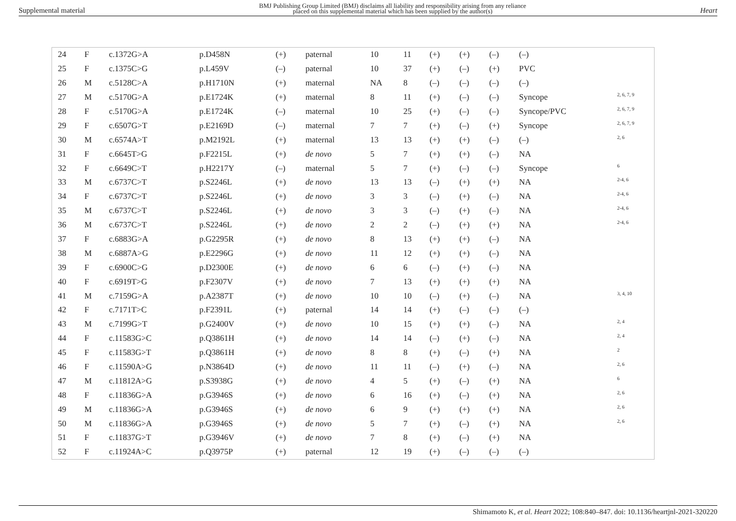Supplemental material
BMJ Publishing Group Limited (BMJ) disclaims all liability and responsibility arising from any reliance
placed on this supplemental material which has been supplied by the author(s)
Heart
| 24 | F | c.1372G>A | p.D458N | (+) | paternal | 10 | 11 | (+) | (+) | (–) | (–) | |
| 25 | F | c.1375C>G | p.L459V | (–) | paternal | 10 | 37 | (+) | (–) | (+) | PVC | |
| 26 | M | c.5128C>A | p.H1710N | (+) | maternal | NA | 8 | (–) | (–) | (–) | (–) | |
| 27 | M | c.5170G>A | p.E1724K | (+) | maternal | 8 | 11 | (+) | (–) | (–) | Syncope | <sup>2, 6, 7, 9</sup> |
| 28 | F | c.5170G>A | p.E1724K | (–) | maternal | 10 | 25 | (+) | (–) | (–) | Syncope/PVC | <sup>2, 6, 7, 9</sup> |
| 29 | F | c.6507G>T | p.E2169D | (–) | maternal | 7 | 7 | (+) | (–) | (+) | Syncope | <sup>2, 6, 7, 9</sup> |
| 30 | M | c.6574A>T | p.M2192L | (+) | maternal | 13 | 13 | (+) | (+) | (–) | (–) | <sup>2, 6</sup> |
| 31 | F | c.6645T>G | p.F2215L | (+) | de novo | 5 | 7 | (+) | (+) | (–) | NA | |
| 32 | F | c.6649C>T | p.H2217Y | (–) | maternal | 5 | 7 | (+) | (–) | (–) | Syncope | <sup>6</sup> |
| 33 | M | c.6737C>T | p.S2246L | (+) | de novo | 13 | 13 | (–) | (+) | (+) | NA | <sup>2-4, 6</sup> |
| 34 | F | c.6737C>T | p.S2246L | (+) | de novo | 3 | 3 | (–) | (+) | (–) | NA | <sup>2-4, 6</sup> |
| 35 | M | c.6737C>T | p.S2246L | (+) | de novo | 3 | 3 | (–) | (+) | (–) | NA | <sup>2-4, 6</sup> |
| 36 | M | c.6737C>T | p.S2246L | (+) | de novo | 2 | 2 | (–) | (+) | (+) | NA | <sup>2-4, 6</sup> |
| 37 | F | c.6883G>A | p.G2295R | (+) | de novo | 8 | 13 | (+) | (+) | (–) | NA | |
| 38 | M | c.6887A>G | p.E2296G | (+) | de novo | 11 | 12 | (+) | (+) | (–) | NA | |
| 39 | F | c.6900C>G | p.D2300E | (+) | de novo | 6 | 6 | (–) | (+) | (–) | NA | |
| 40 | F | c.6919T>G | p.F2307V | (+) | de novo | 7 | 13 | (+) | (+) | (+) | NA | |
| 41 | M | c.7159G>A | p.A2387T | (+) | de novo | 10 | 10 | (–) | (+) | (–) | NA | <sup>3, 4, 10</sup> |
| 42 | F | c.7171T>C | p.F2391L | (+) | paternal | 14 | 14 | (+) | (–) | (–) | (–) | |
| 43 | M | c.7199G>T | p.G2400V | (+) | de novo | 10 | 15 | (+) | (+) | (–) | NA | <sup>2, 4</sup> |
| 44 | F | c.11583G>C | p.Q3861H | (+) | de novo | 14 | 14 | (–) | (+) | (–) | NA | <sup>2, 4</sup> |
| 45 | F | c.11583G>T | p.Q3861H | (+) | de novo | 8 | 8 | (+) | (–) | (+) | NA | <sup>2</sup> |
| 46 | F | c.11590A>G | p.N3864D | (+) | de novo | 11 | 11 | (–) | (+) | (–) | NA | <sup>2, 6</sup> |
| 47 | M | c.11812A>G | p.S3938G | (+) | de novo | 4 | 5 | (+) | (–) | (+) | NA | <sup>6</sup> |
| 48 | F | c.11836G>A | p.G3946S | (+) | de novo | 6 | 16 | (+) | (–) | (+) | NA | <sup>2, 6</sup> |
| 49 | M | c.11836G>A | p.G3946S | (+) | de novo | 6 | 9 | (+) | (+) | (+) | NA | <sup>2, 6</sup> |
| 50 | M | c.11836G>A | p.G3946S | (+) | de novo | 5 | 7 | (+) | (–) | (+) | NA | <sup>2, 6</sup> |
| 51 | F | c.11837G>T | p.G3946V | (+) | de novo | 7 | 8 | (+) | (–) | (+) | NA | |
| 52 | F | c.11924A>C | p.Q3975P | (+) | paternal | 12 | 19 | (+) | (–) | (–) | (–) | |
Shimamoto K, et al. Heart 2022; 108:840–847. doi: 10.1136/heartjnl-2021-320220